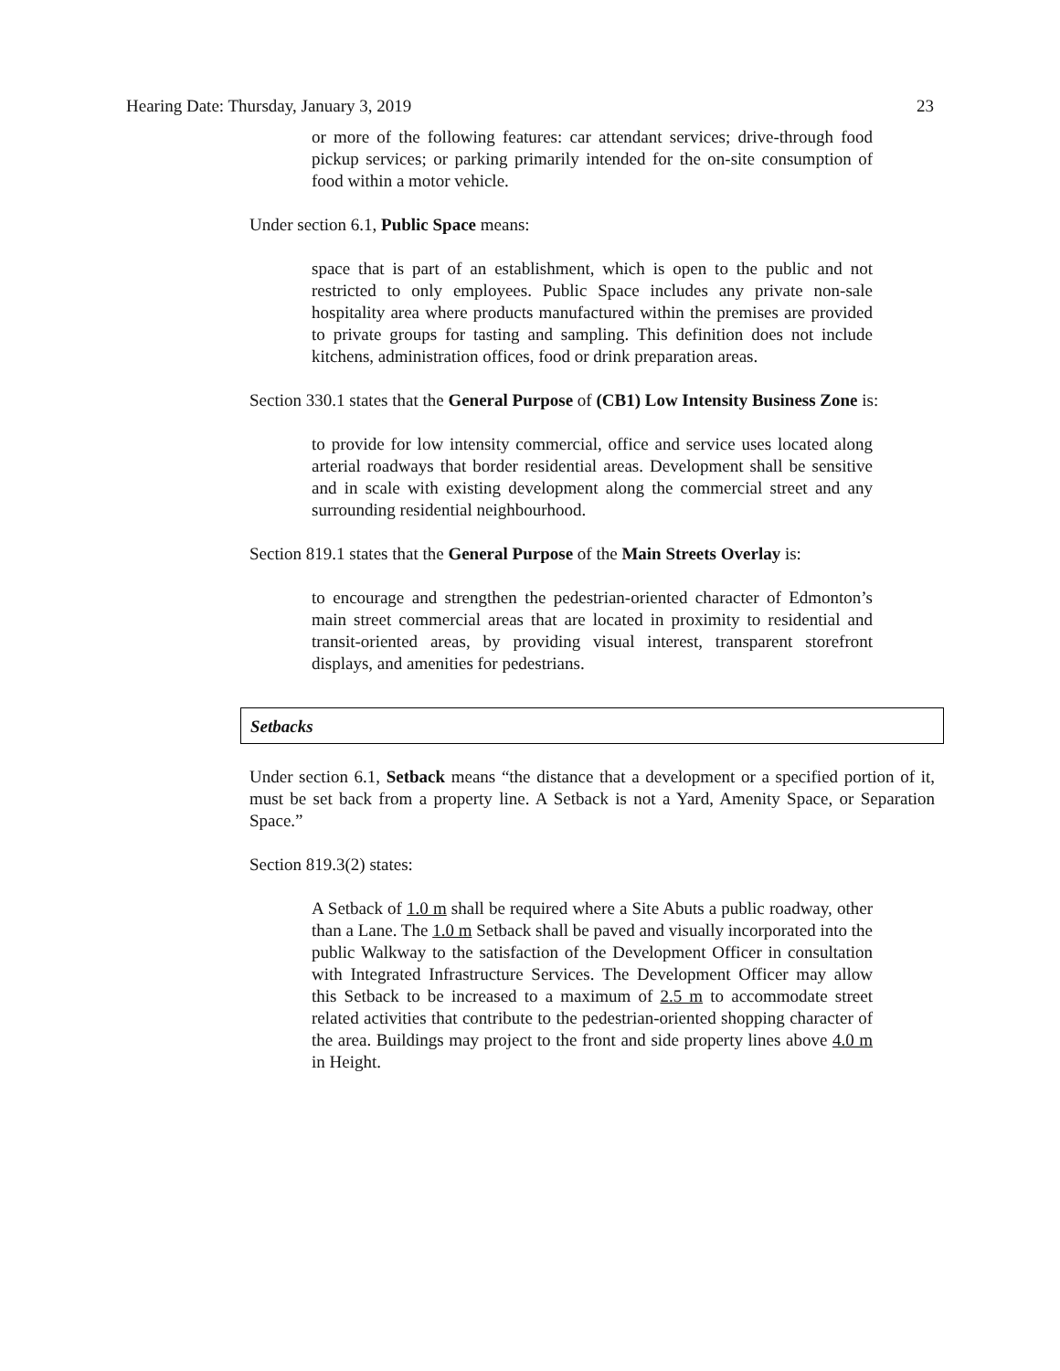Hearing Date: Thursday, January 3, 2019 23
or more of the following features: car attendant services; drive-through food pickup services; or parking primarily intended for the on-site consumption of food within a motor vehicle.
Under section 6.1, Public Space means:
space that is part of an establishment, which is open to the public and not restricted to only employees. Public Space includes any private non-sale hospitality area where products manufactured within the premises are provided to private groups for tasting and sampling. This definition does not include kitchens, administration offices, food or drink preparation areas.
Section 330.1 states that the General Purpose of (CB1) Low Intensity Business Zone is:
to provide for low intensity commercial, office and service uses located along arterial roadways that border residential areas. Development shall be sensitive and in scale with existing development along the commercial street and any surrounding residential neighbourhood.
Section 819.1 states that the General Purpose of the Main Streets Overlay is:
to encourage and strengthen the pedestrian-oriented character of Edmonton’s main street commercial areas that are located in proximity to residential and transit-oriented areas, by providing visual interest, transparent storefront displays, and amenities for pedestrians.
Setbacks
Under section 6.1, Setback means “the distance that a development or a specified portion of it, must be set back from a property line. A Setback is not a Yard, Amenity Space, or Separation Space.”
Section 819.3(2) states:
A Setback of 1.0 m shall be required where a Site Abuts a public roadway, other than a Lane. The 1.0 m Setback shall be paved and visually incorporated into the public Walkway to the satisfaction of the Development Officer in consultation with Integrated Infrastructure Services. The Development Officer may allow this Setback to be increased to a maximum of 2.5 m to accommodate street related activities that contribute to the pedestrian-oriented shopping character of the area. Buildings may project to the front and side property lines above 4.0 m in Height.